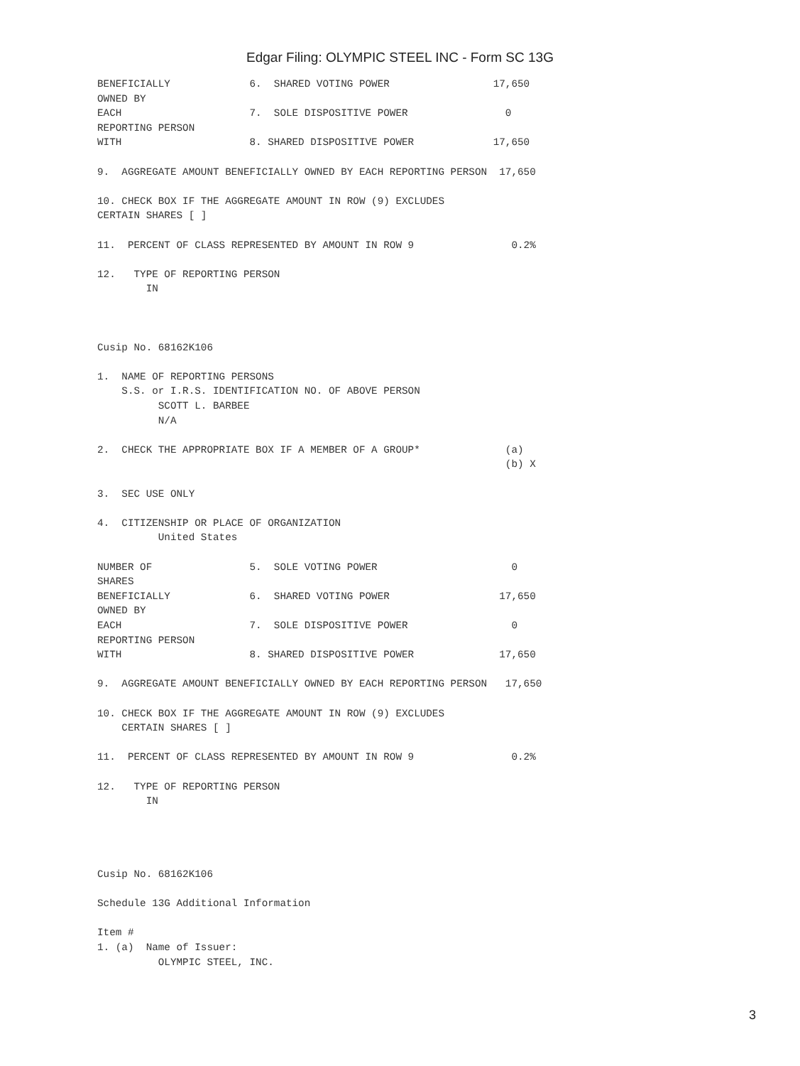Edgar Filing: OLYMPIC STEEL INC - Form SC 13G
BENEFICIALLY             6.  SHARED VOTING POWER                 17,650
OWNED BY
EACH                     7.  SOLE DISPOSITIVE POWER                0
REPORTING PERSON
WITH                     8. SHARED DISPOSITIVE POWER             17,650

9.  AGGREGATE AMOUNT BENEFICIALLY OWNED BY EACH REPORTING PERSON  17,650

10. CHECK BOX IF THE AGGREGATE AMOUNT IN ROW (9) EXCLUDES
CERTAIN SHARES [ ]

11.  PERCENT OF CLASS REPRESENTED BY AMOUNT IN ROW 9                0.2%

12.   TYPE OF REPORTING PERSON
        IN



Cusip No. 68162K106

1.  NAME OF REPORTING PERSONS
    S.S. or I.R.S. IDENTIFICATION NO. OF ABOVE PERSON
          SCOTT L. BARBEE
          N/A

2.  CHECK THE APPROPRIATE BOX IF A MEMBER OF A GROUP*              (a)
                                                                   (b) X

3.  SEC USE ONLY

4.  CITIZENSHIP OR PLACE OF ORGANIZATION
          United States

NUMBER OF                5.  SOLE VOTING POWER                      0
SHARES
BENEFICIALLY             6.  SHARED VOTING POWER                  17,650
OWNED BY
EACH                     7.  SOLE DISPOSITIVE POWER                 0
REPORTING PERSON
WITH                     8. SHARED DISPOSITIVE POWER              17,650

9.  AGGREGATE AMOUNT BENEFICIALLY OWNED BY EACH REPORTING PERSON   17,650

10. CHECK BOX IF THE AGGREGATE AMOUNT IN ROW (9) EXCLUDES
    CERTAIN SHARES [ ]

11.  PERCENT OF CLASS REPRESENTED BY AMOUNT IN ROW 9                0.2%

12.   TYPE OF REPORTING PERSON
        IN




Cusip No. 68162K106

Schedule 13G Additional Information

Item #
1. (a)  Name of Issuer:
          OLYMPIC STEEL, INC.
3